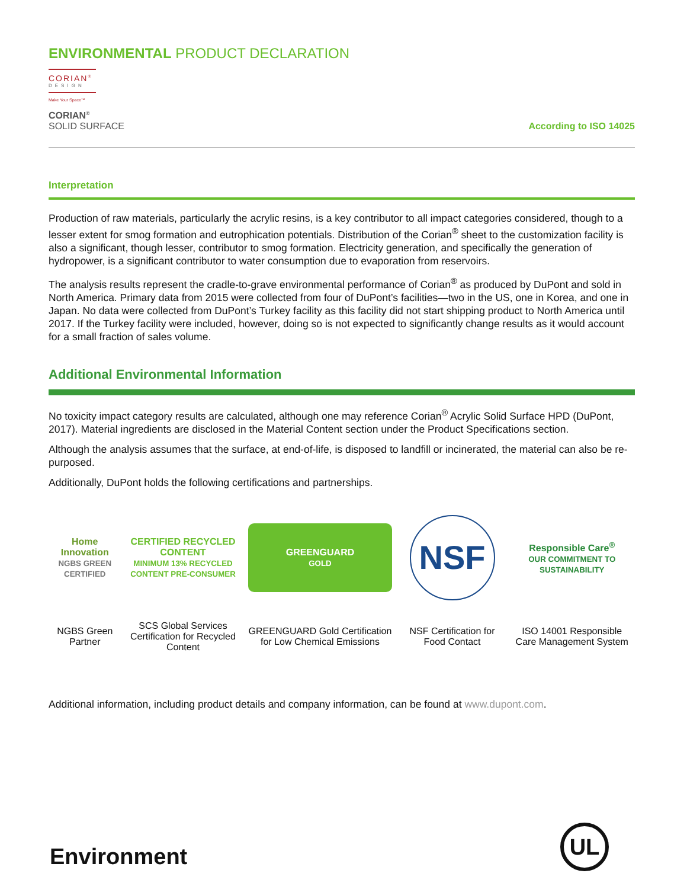ENVIRONMENTAL PRODUCT DECLARATION
CORIAN<sup>®</sup>
DESIGN
Make Your Space™
CORIAN<sup>®</sup>
SOLID SURFACE
According to ISO 14025
Interpretation
Production of raw materials, particularly the acrylic resins, is a key contributor to all impact categories considered, though to a lesser extent for smog formation and eutrophication potentials. Distribution of the Corian<sup>®</sup> sheet to the customization facility is also a significant, though lesser, contributor to smog formation. Electricity generation, and specifically the generation of hydropower, is a significant contributor to water consumption due to evaporation from reservoirs.
The analysis results represent the cradle-to-grave environmental performance of Corian<sup>®</sup> as produced by DuPont and sold in North America. Primary data from 2015 were collected from four of DuPont’s facilities—two in the US, one in Korea, and one in Japan. No data were collected from DuPont’s Turkey facility as this facility did not start shipping product to North America until 2017. If the Turkey facility were included, however, doing so is not expected to significantly change results as it would account for a small fraction of sales volume.
Additional Environmental Information
No toxicity impact category results are calculated, although one may reference Corian<sup>®</sup> Acrylic Solid Surface HPD (DuPont, 2017). Material ingredients are disclosed in the Material Content section under the Product Specifications section.
Although the analysis assumes that the surface, at end-of-life, is disposed to landfill or incinerated, the material can also be re-purposed.
Additionally, DuPont holds the following certifications and partnerships.
| Home Innovation NGBS GREEN CERTIFIED | CERTIFIED RECYCLED CONTENT MINIMUM 13% RECYCLED CONTENT PRE-CONSUMER | GREENGUARD GOLD | NSF | Responsible Care<sup>®</sup> OUR COMMITMENT TO SUSTAINABILITY |
| NGBS Green Partner | SCS Global Services Certification for Recycled Content | GREENGUARD Gold Certification for Low Chemical Emissions | NSF Certification for Food Contact | ISO 14001 Responsible Care Management System |
Additional information, including product details and company information, can be found at www.dupont.com.
Environment
UL